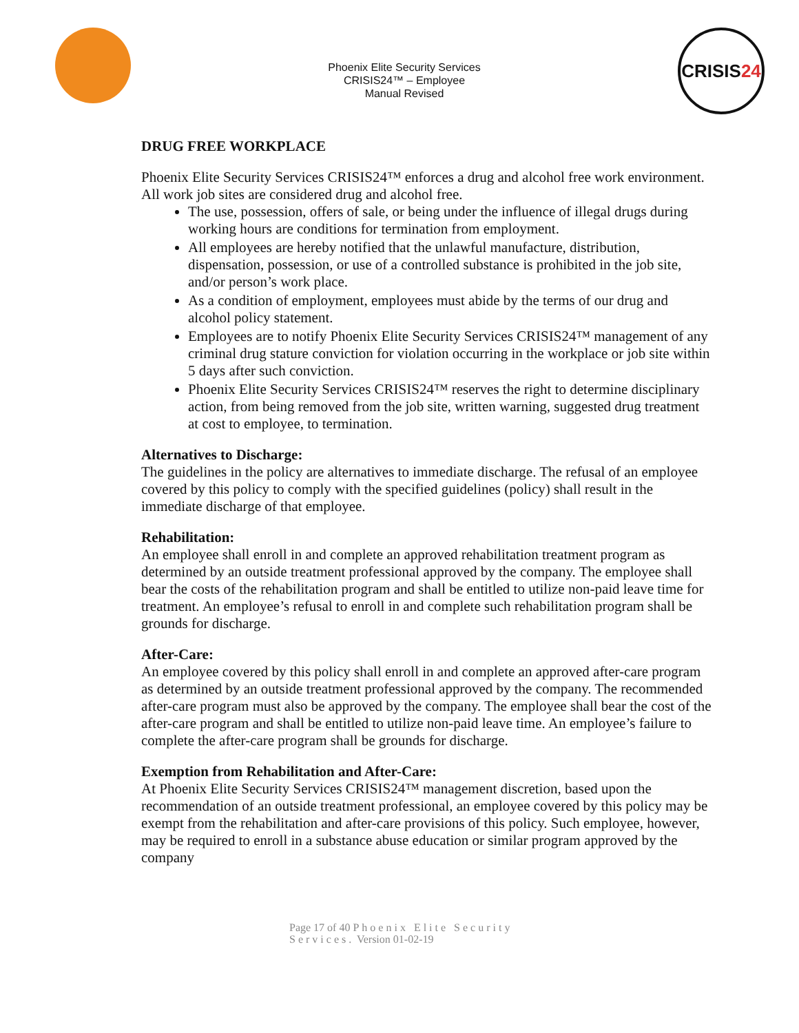Phoenix Elite Security Services
CRISIS24™ – Employee
Manual Revised
CRISIS 24
DRUG FREE WORKPLACE
Phoenix Elite Security Services CRISIS24™ enforces a drug and alcohol free work environment. All work job sites are considered drug and alcohol free.
The use, possession, offers of sale, or being under the influence of illegal drugs during working hours are conditions for termination from employment.
All employees are hereby notified that the unlawful manufacture, distribution, dispensation, possession, or use of a controlled substance is prohibited in the job site, and/or person’s work place.
As a condition of employment, employees must abide by the terms of our drug and alcohol policy statement.
Employees are to notify Phoenix Elite Security Services CRISIS24™ management of any criminal drug stature conviction for violation occurring in the workplace or job site within 5 days after such conviction.
Phoenix Elite Security Services CRISIS24™ reserves the right to determine disciplinary action, from being removed from the job site, written warning, suggested drug treatment at cost to employee, to termination.
Alternatives to Discharge:
The guidelines in the policy are alternatives to immediate discharge. The refusal of an employee covered by this policy to comply with the specified guidelines (policy) shall result in the immediate discharge of that employee.
Rehabilitation:
An employee shall enroll in and complete an approved rehabilitation treatment program as determined by an outside treatment professional approved by the company. The employee shall bear the costs of the rehabilitation program and shall be entitled to utilize non-paid leave time for treatment. An employee’s refusal to enroll in and complete such rehabilitation program shall be grounds for discharge.
After-Care:
An employee covered by this policy shall enroll in and complete an approved after-care program as determined by an outside treatment professional approved by the company. The recommended after-care program must also be approved by the company. The employee shall bear the cost of the after-care program and shall be entitled to utilize non-paid leave time. An employee’s failure to complete the after-care program shall be grounds for discharge.
Exemption from Rehabilitation and After-Care:
At Phoenix Elite Security Services CRISIS24™ management discretion, based upon the recommendation of an outside treatment professional, an employee covered by this policy may be exempt from the rehabilitation and after-care provisions of this policy. Such employee, however, may be required to enroll in a substance abuse education or similar program approved by the company
Page 17 of 40 Phoenix Elite Security
Services. Version 01-02-19